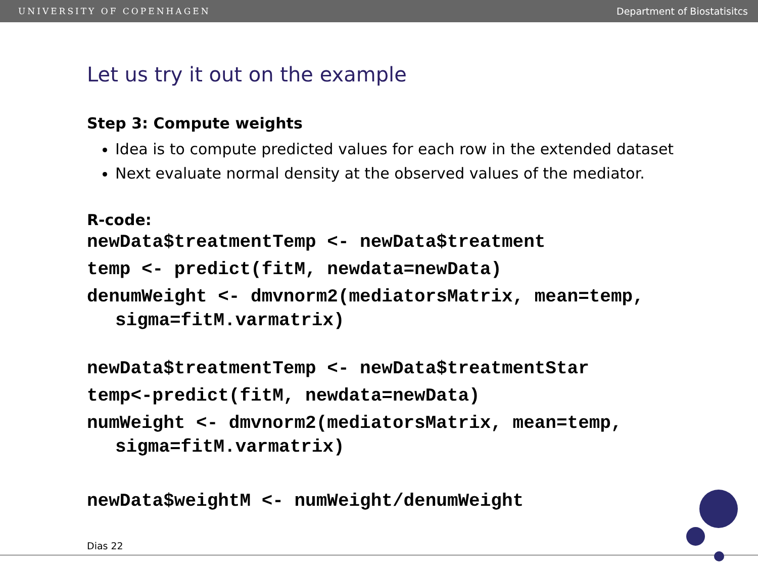UNIVERSITY OF COPENHAGEN Department of Biostatisitcs
Let us try it out on the example
Step 3: Compute weights
Idea is to compute predicted values for each row in the extended dataset
Next evaluate normal density at the observed values of the mediator.
R-code:
newData$treatmentTemp <- newData$treatment
temp <- predict(fitM, newdata=newData)
denumWeight <- dmvnorm2(mediatorsMatrix, mean=temp,
sigma=fitM.varmatrix)
newData$treatmentTemp <- newData$treatmentStar
temp<-predict(fitM, newdata=newData)
numWeight <- dmvnorm2(mediatorsMatrix, mean=temp,
sigma=fitM.varmatrix)
newData$weightM <- numWeight/denumWeight
Dias 22